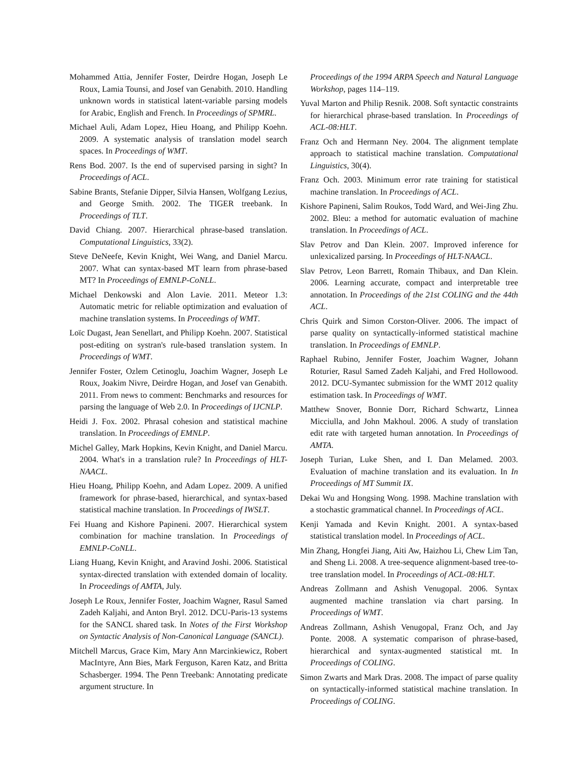Mohammed Attia, Jennifer Foster, Deirdre Hogan, Joseph Le Roux, Lamia Tounsi, and Josef van Genabith. 2010. Handling unknown words in statistical latent-variable parsing models for Arabic, English and French. In Proceedings of SPMRL.
Michael Auli, Adam Lopez, Hieu Hoang, and Philipp Koehn. 2009. A systematic analysis of translation model search spaces. In Proceedings of WMT.
Rens Bod. 2007. Is the end of supervised parsing in sight? In Proceedings of ACL.
Sabine Brants, Stefanie Dipper, Silvia Hansen, Wolfgang Lezius, and George Smith. 2002. The TIGER treebank. In Proceedings of TLT.
David Chiang. 2007. Hierarchical phrase-based translation. Computational Linguistics, 33(2).
Steve DeNeefe, Kevin Knight, Wei Wang, and Daniel Marcu. 2007. What can syntax-based MT learn from phrase-based MT? In Proceedings of EMNLP-CoNLL.
Michael Denkowski and Alon Lavie. 2011. Meteor 1.3: Automatic metric for reliable optimization and evaluation of machine translation systems. In Proceedings of WMT.
Loïc Dugast, Jean Senellart, and Philipp Koehn. 2007. Statistical post-editing on systran's rule-based translation system. In Proceedings of WMT.
Jennifer Foster, Ozlem Cetinoglu, Joachim Wagner, Joseph Le Roux, Joakim Nivre, Deirdre Hogan, and Josef van Genabith. 2011. From news to comment: Benchmarks and resources for parsing the language of Web 2.0. In Proceedings of IJCNLP.
Heidi J. Fox. 2002. Phrasal cohesion and statistical machine translation. In Proceedings of EMNLP.
Michel Galley, Mark Hopkins, Kevin Knight, and Daniel Marcu. 2004. What's in a translation rule? In Proceedings of HLT-NAACL.
Hieu Hoang, Philipp Koehn, and Adam Lopez. 2009. A unified framework for phrase-based, hierarchical, and syntax-based statistical machine translation. In Proceedings of IWSLT.
Fei Huang and Kishore Papineni. 2007. Hierarchical system combination for machine translation. In Proceedings of EMNLP-CoNLL.
Liang Huang, Kevin Knight, and Aravind Joshi. 2006. Statistical syntax-directed translation with extended domain of locality. In Proceedings of AMTA, July.
Joseph Le Roux, Jennifer Foster, Joachim Wagner, Rasul Samed Zadeh Kaljahi, and Anton Bryl. 2012. DCU-Paris-13 systems for the SANCL shared task. In Notes of the First Workshop on Syntactic Analysis of Non-Canonical Language (SANCL).
Mitchell Marcus, Grace Kim, Mary Ann Marcinkiewicz, Robert MacIntyre, Ann Bies, Mark Ferguson, Karen Katz, and Britta Schasberger. 1994. The Penn Treebank: Annotating predicate argument structure. In
Proceedings of the 1994 ARPA Speech and Natural Language Workshop, pages 114–119.
Yuval Marton and Philip Resnik. 2008. Soft syntactic constraints for hierarchical phrase-based translation. In Proceedings of ACL-08:HLT.
Franz Och and Hermann Ney. 2004. The alignment template approach to statistical machine translation. Computational Linguistics, 30(4).
Franz Och. 2003. Minimum error rate training for statistical machine translation. In Proceedings of ACL.
Kishore Papineni, Salim Roukos, Todd Ward, and Wei-Jing Zhu. 2002. Bleu: a method for automatic evaluation of machine translation. In Proceedings of ACL.
Slav Petrov and Dan Klein. 2007. Improved inference for unlexicalized parsing. In Proceedings of HLT-NAACL.
Slav Petrov, Leon Barrett, Romain Thibaux, and Dan Klein. 2006. Learning accurate, compact and interpretable tree annotation. In Proceedings of the 21st COLING and the 44th ACL.
Chris Quirk and Simon Corston-Oliver. 2006. The impact of parse quality on syntactically-informed statistical machine translation. In Proceedings of EMNLP.
Raphael Rubino, Jennifer Foster, Joachim Wagner, Johann Roturier, Rasul Samed Zadeh Kaljahi, and Fred Hollowood. 2012. DCU-Symantec submission for the WMT 2012 quality estimation task. In Proceedings of WMT.
Matthew Snover, Bonnie Dorr, Richard Schwartz, Linnea Micciulla, and John Makhoul. 2006. A study of translation edit rate with targeted human annotation. In Proceedings of AMTA.
Joseph Turian, Luke Shen, and I. Dan Melamed. 2003. Evaluation of machine translation and its evaluation. In In Proceedings of MT Summit IX.
Dekai Wu and Hongsing Wong. 1998. Machine translation with a stochastic grammatical channel. In Proceedings of ACL.
Kenji Yamada and Kevin Knight. 2001. A syntax-based statistical translation model. In Proceedings of ACL.
Min Zhang, Hongfei Jiang, Aiti Aw, Haizhou Li, Chew Lim Tan, and Sheng Li. 2008. A tree-sequence alignment-based tree-to-tree translation model. In Proceedings of ACL-08:HLT.
Andreas Zollmann and Ashish Venugopal. 2006. Syntax augmented machine translation via chart parsing. In Proceedings of WMT.
Andreas Zollmann, Ashish Venugopal, Franz Och, and Jay Ponte. 2008. A systematic comparison of phrase-based, hierarchical and syntax-augmented statistical mt. In Proceedings of COLING.
Simon Zwarts and Mark Dras. 2008. The impact of parse quality on syntactically-informed statistical machine translation. In Proceedings of COLING.